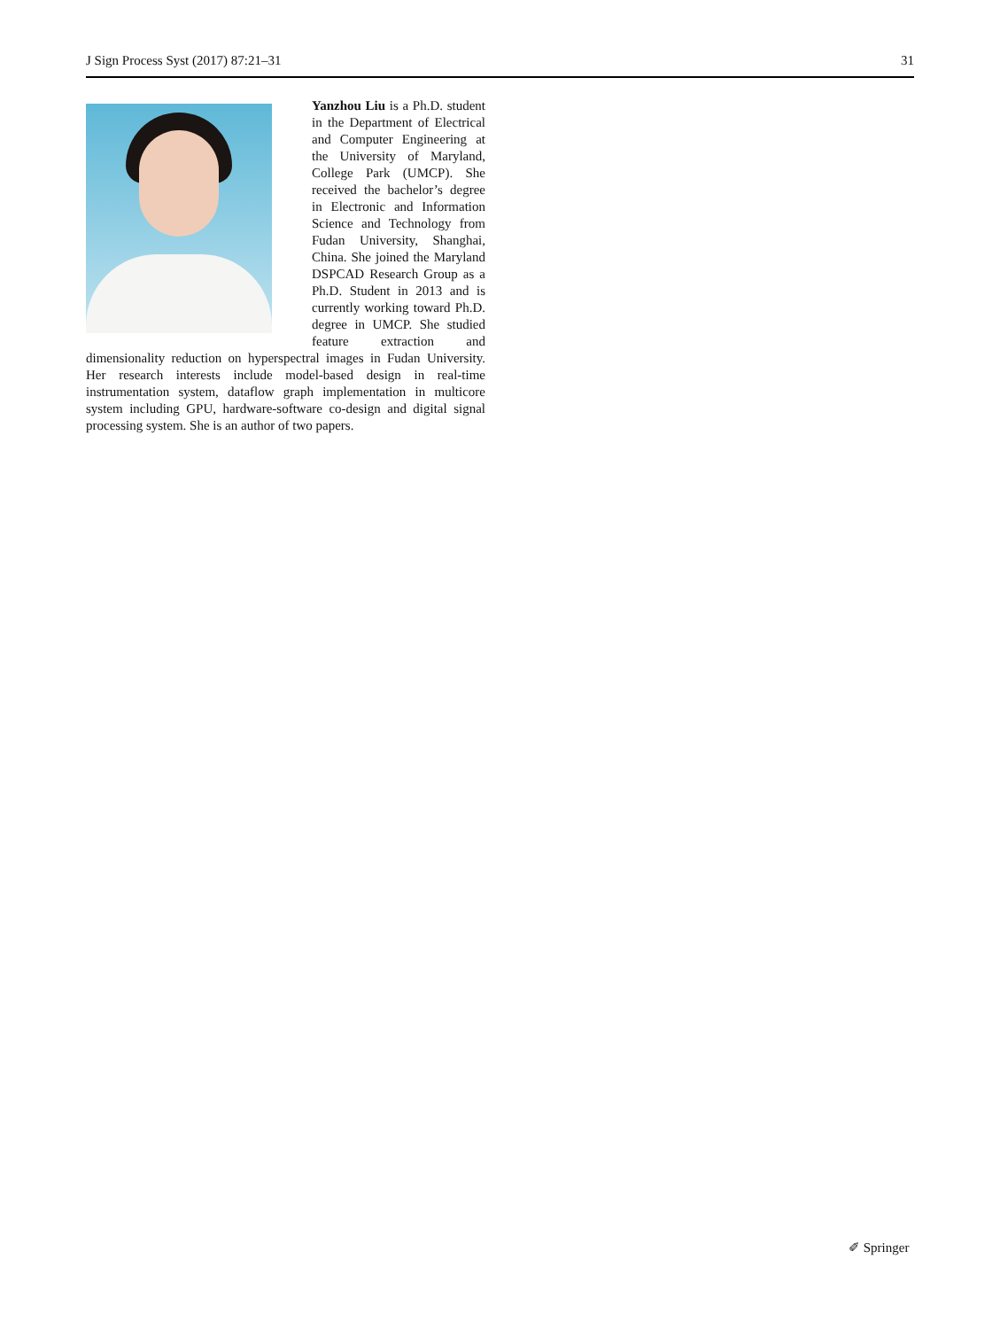J Sign Process Syst (2017) 87:21–31 31
Yanzhou Liu is a Ph.D. student in the Department of Electrical and Computer Engineering at the University of Maryland, College Park (UMCP). She received the bachelor’s degree in Electronic and Information Science and Technology from Fudan University, Shanghai, China. She joined the Maryland DSPCAD Research Group as a Ph.D. Student in 2013 and is currently working toward Ph.D. degree in UMCP. She studied feature extraction and dimensionality reduction on hyperspectral images in Fudan University. Her research interests include model-based design in real-time instrumentation system, dataflow graph implementation in multicore system including GPU, hardware-software co-design and digital signal processing system. She is an author of two papers.
✐ Springer